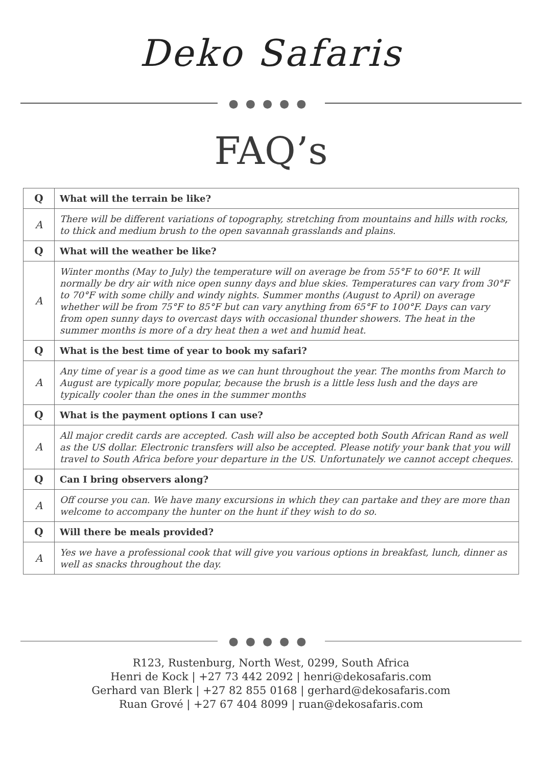Deko Safaris
●●●●●
FAQ’s
| Q | What will the terrain be like? |
| A | There will be different variations of topography, stretching from mountains and hills with rocks, to thick and medium brush to the open savannah grasslands and plains. |
| Q | What will the weather be like? |
| A | Winter months (May to July) the temperature will on average be from 55°F to 60°F. It will normally be dry air with nice open sunny days and blue skies. Temperatures can vary from 30°F to 70°F with some chilly and windy nights. Summer months (August to April) on average whether will be from 75°F to 85°F but can vary anything from 65°F to 100°F. Days can vary from open sunny days to overcast days with occasional thunder showers. The heat in the summer months is more of a dry heat then a wet and humid heat. |
| Q | What is the best time of year to book my safari? |
| A | Any time of year is a good time as we can hunt throughout the year. The months from March to August are typically more popular, because the brush is a little less lush and the days are typically cooler than the ones in the summer months |
| Q | What is the payment options I can use? |
| A | All major credit cards are accepted. Cash will also be accepted both South African Rand as well as the US dollar. Electronic transfers will also be accepted. Please notify your bank that you will travel to South Africa before your departure in the US. Unfortunately we cannot accept cheques. |
| Q | Can I bring observers along? |
| A | Off course you can. We have many excursions in which they can partake and they are more than welcome to accompany the hunter on the hunt if they wish to do so. |
| Q | Will there be meals provided? |
| A | Yes we have a professional cook that will give you various options in breakfast, lunch, dinner as well as snacks throughout the day. |
●●●●●
R123, Rustenburg, North West, 0299, South Africa
Henri de Kock | +27 73 442 2092 | henri@dekosafaris.com
Gerhard van Blerk | +27 82 855 0168 | gerhard@dekosafaris.com
Ruan Grové | +27 67 404 8099 | ruan@dekosafaris.com